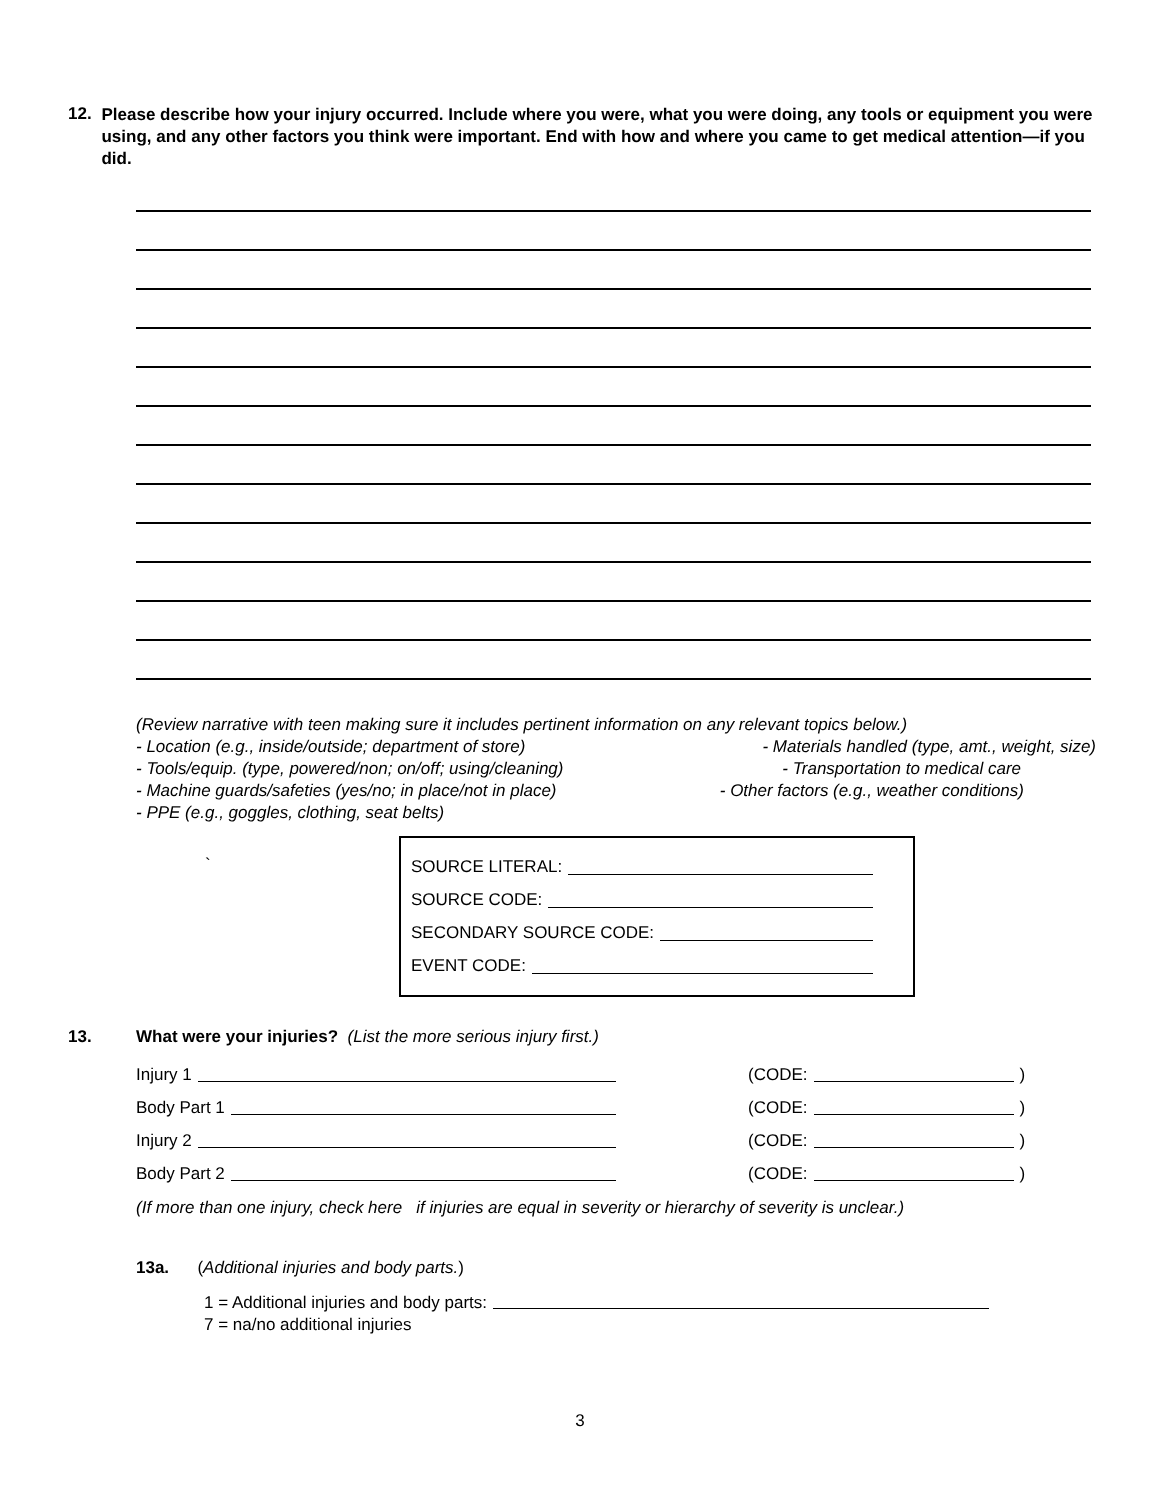12.
Please describe how your injury occurred. Include where you were, what you were doing, any tools or equipment you were using, and any other factors you think were important. End with how and where you came to get medical attention—if you did.
(Review narrative with teen making sure it includes pertinent information on any relevant topics below.)
- Location (e.g., inside/outside; department of store) - Materials handled (type, amt., weight, size)
- Tools/equip. (type, powered/non; on/off; using/cleaning) - Transportation to medical care
- Machine guards/safeties (yes/no; in place/not in place) - Other factors (e.g., weather conditions)
- PPE (e.g., goggles, clothing, seat belts)
`
SOURCE LITERAL:
SOURCE CODE:
SECONDARY SOURCE CODE:
EVENT CODE:
13. What were your injuries? (List the more serious injury first.)
Injury 1 (CODE: )
Body Part 1 (CODE: )
Injury 2 (CODE: )
Body Part 2 (CODE: )
(If more than one injury, check here if injuries are equal in severity or hierarchy of severity is unclear.)
13a. (Additional injuries and body parts.)
1 = Additional injuries and body parts:
7 = na/no additional injuries
3